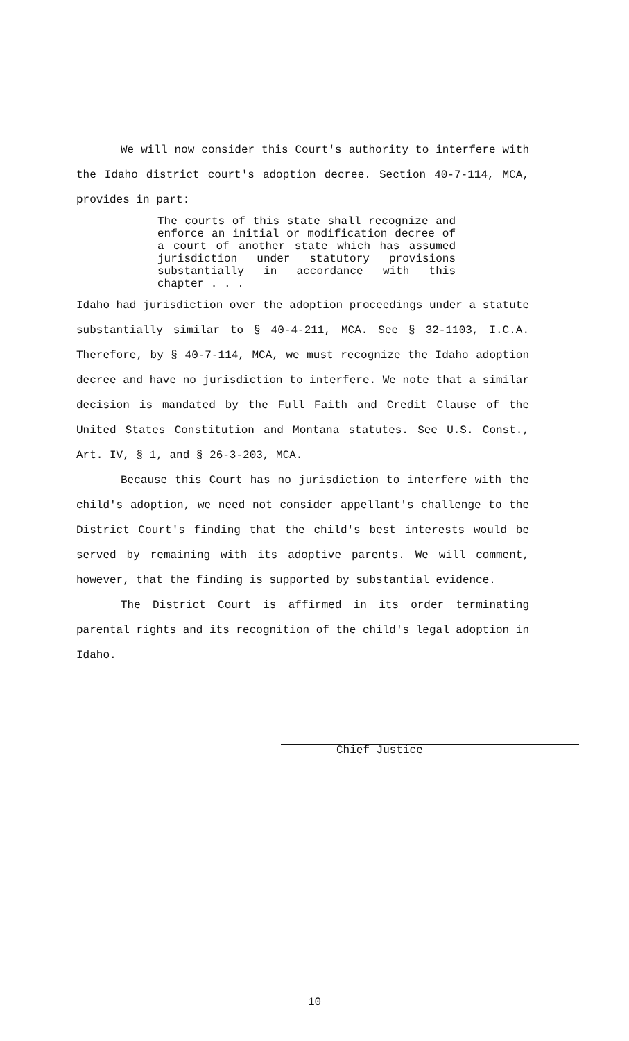We will now consider this Court's authority to interfere with the Idaho district court's adoption decree. Section 40-7-114, MCA, provides in part:
The courts of this state shall recognize and enforce an initial or modification decree of a court of another state which has assumed jurisdiction under statutory provisions substantially in accordance with this chapter . . .
Idaho had jurisdiction over the adoption proceedings under a statute substantially similar to § 40-4-211, MCA. See § 32-1103, I.C.A. Therefore, by § 40-7-114, MCA, we must recognize the Idaho adoption decree and have no jurisdiction to interfere. We note that a similar decision is mandated by the Full Faith and Credit Clause of the United States Constitution and Montana statutes. See U.S. Const., Art. IV, § 1, and § 26-3-203, MCA.
Because this Court has no jurisdiction to interfere with the child's adoption, we need not consider appellant's challenge to the District Court's finding that the child's best interests would be served by remaining with its adoptive parents. We will comment, however, that the finding is supported by substantial evidence.
The District Court is affirmed in its order terminating parental rights and its recognition of the child's legal adoption in Idaho.
Chief Justice
10